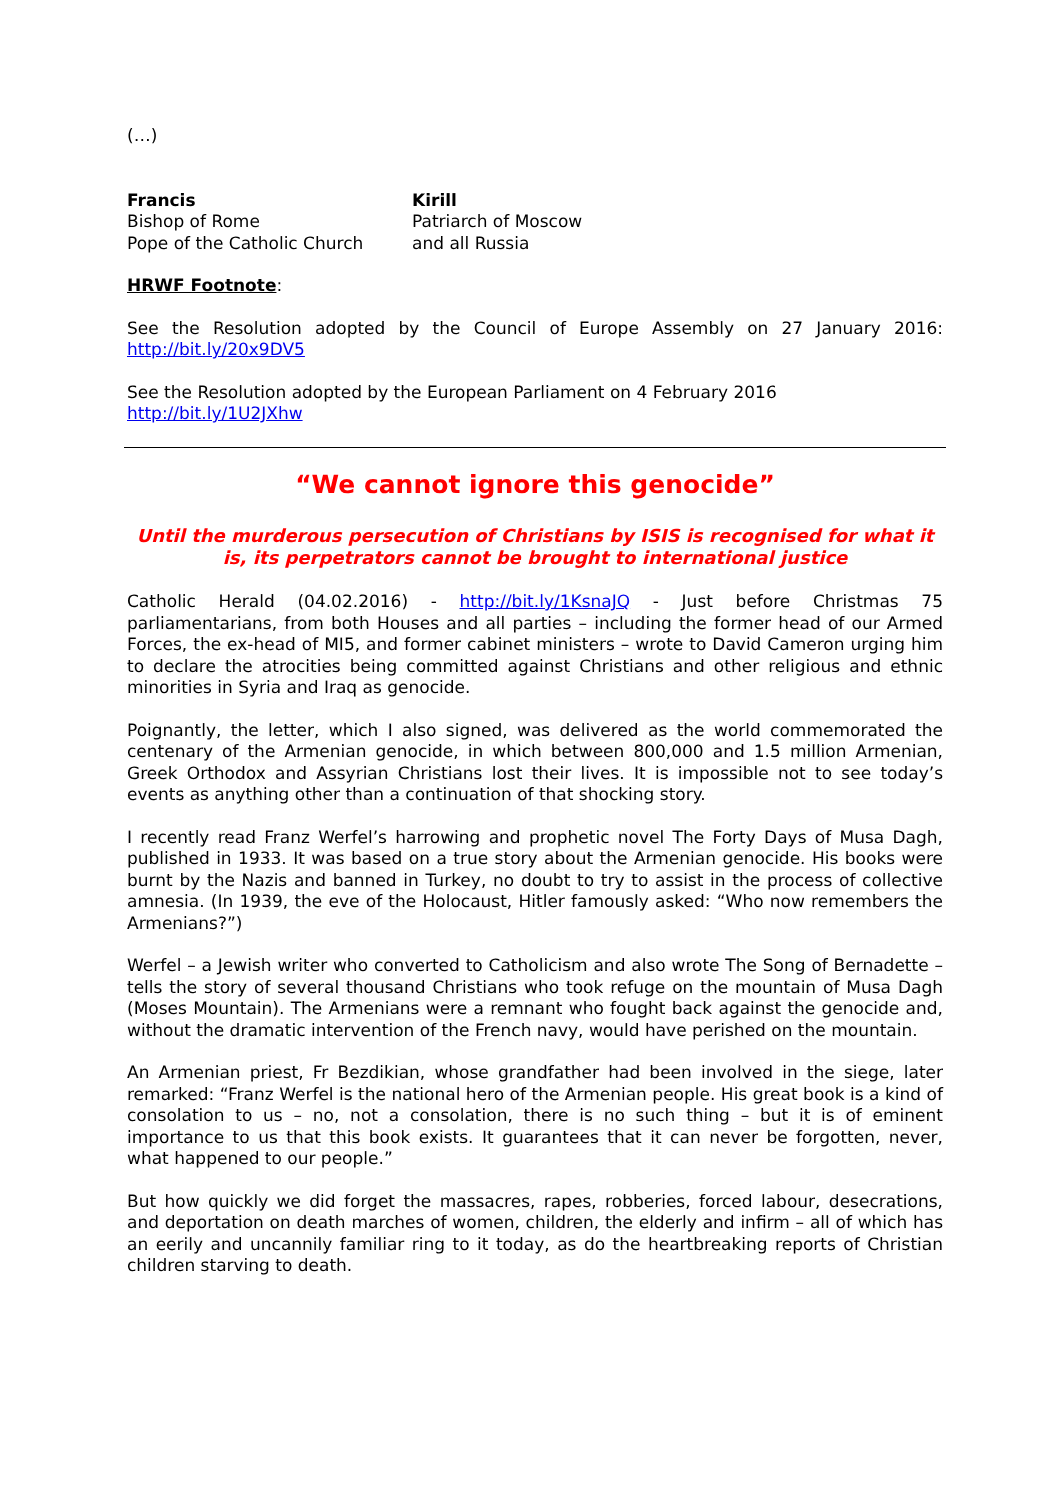(…)
Francis
Bishop of Rome
Pope of the Catholic Church
Kirill
Patriarch of Moscow
and all Russia
HRWF Footnote:
See the Resolution adopted by the Council of Europe Assembly on 27 January 2016: http://bit.ly/20x9DV5
See the Resolution adopted by the European Parliament on 4 February 2016
http://bit.ly/1U2JXhw
“We cannot ignore this genocide”
Until the murderous persecution of Christians by ISIS is recognised for what it is, its perpetrators cannot be brought to international justice
Catholic Herald (04.02.2016) - http://bit.ly/1KsnaJQ - Just before Christmas 75 parliamentarians, from both Houses and all parties – including the former head of our Armed Forces, the ex-head of MI5, and former cabinet ministers – wrote to David Cameron urging him to declare the atrocities being committed against Christians and other religious and ethnic minorities in Syria and Iraq as genocide.
Poignantly, the letter, which I also signed, was delivered as the world commemorated the centenary of the Armenian genocide, in which between 800,000 and 1.5 million Armenian, Greek Orthodox and Assyrian Christians lost their lives. It is impossible not to see today’s events as anything other than a continuation of that shocking story.
I recently read Franz Werfel’s harrowing and prophetic novel The Forty Days of Musa Dagh, published in 1933. It was based on a true story about the Armenian genocide. His books were burnt by the Nazis and banned in Turkey, no doubt to try to assist in the process of collective amnesia. (In 1939, the eve of the Holocaust, Hitler famously asked: “Who now remembers the Armenians?”)
Werfel – a Jewish writer who converted to Catholicism and also wrote The Song of Bernadette – tells the story of several thousand Christians who took refuge on the mountain of Musa Dagh (Moses Mountain). The Armenians were a remnant who fought back against the genocide and, without the dramatic intervention of the French navy, would have perished on the mountain.
An Armenian priest, Fr Bezdikian, whose grandfather had been involved in the siege, later remarked: “Franz Werfel is the national hero of the Armenian people. His great book is a kind of consolation to us – no, not a consolation, there is no such thing – but it is of eminent importance to us that this book exists. It guarantees that it can never be forgotten, never, what happened to our people.”
But how quickly we did forget the massacres, rapes, robberies, forced labour, desecrations, and deportation on death marches of women, children, the elderly and infirm – all of which has an eerily and uncannily familiar ring to it today, as do the heartbreaking reports of Christian children starving to death.